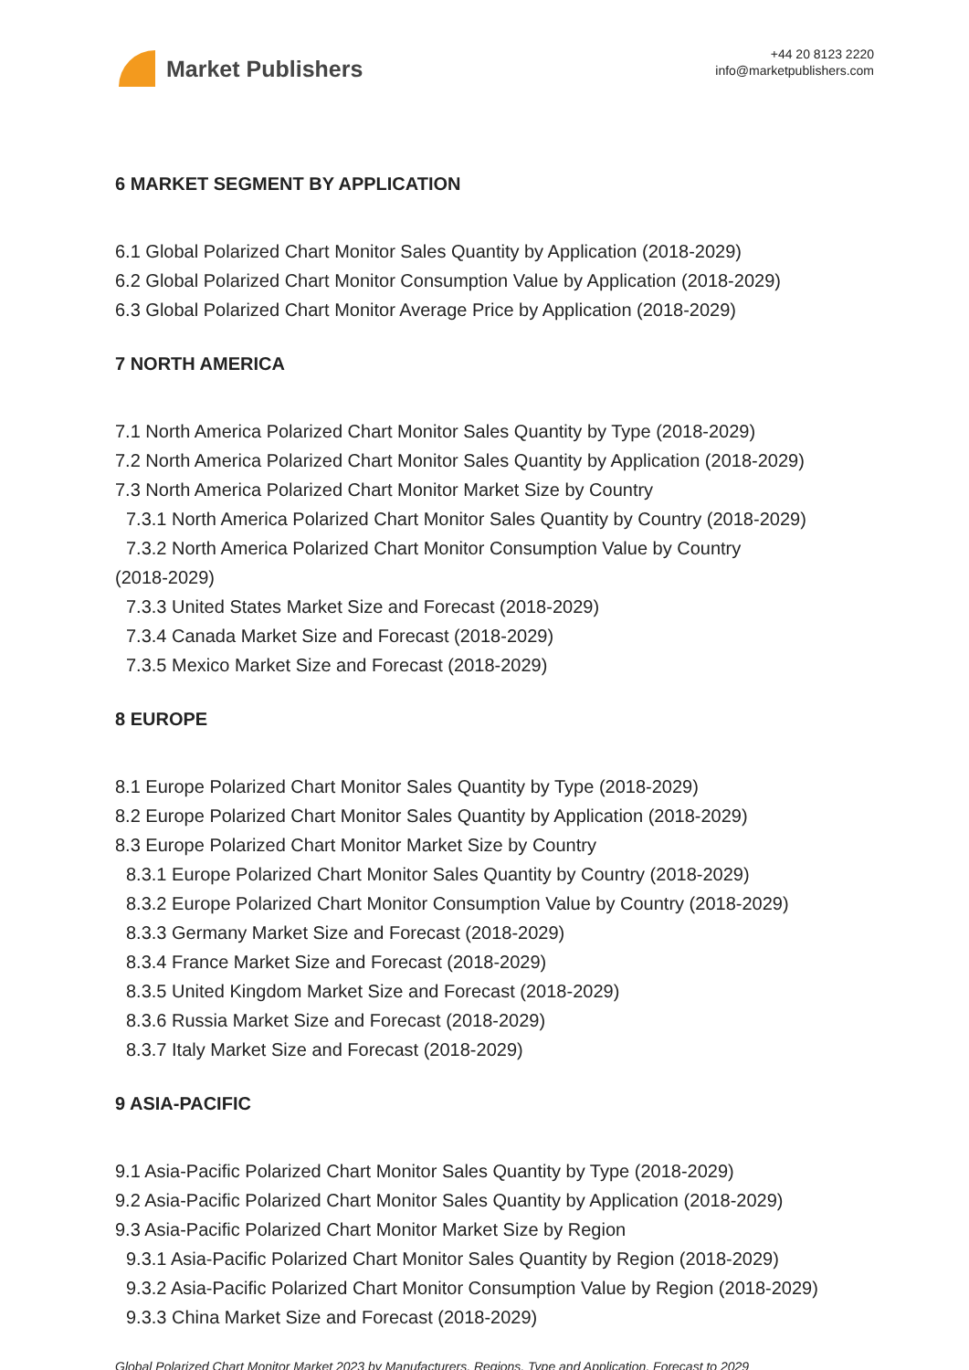Market Publishers
+44 20 8123 2220
info@marketpublishers.com
6 MARKET SEGMENT BY APPLICATION
6.1 Global Polarized Chart Monitor Sales Quantity by Application (2018-2029)
6.2 Global Polarized Chart Monitor Consumption Value by Application (2018-2029)
6.3 Global Polarized Chart Monitor Average Price by Application (2018-2029)
7 NORTH AMERICA
7.1 North America Polarized Chart Monitor Sales Quantity by Type (2018-2029)
7.2 North America Polarized Chart Monitor Sales Quantity by Application (2018-2029)
7.3 North America Polarized Chart Monitor Market Size by Country
7.3.1 North America Polarized Chart Monitor Sales Quantity by Country (2018-2029)
7.3.2 North America Polarized Chart Monitor Consumption Value by Country
(2018-2029)
7.3.3 United States Market Size and Forecast (2018-2029)
7.3.4 Canada Market Size and Forecast (2018-2029)
7.3.5 Mexico Market Size and Forecast (2018-2029)
8 EUROPE
8.1 Europe Polarized Chart Monitor Sales Quantity by Type (2018-2029)
8.2 Europe Polarized Chart Monitor Sales Quantity by Application (2018-2029)
8.3 Europe Polarized Chart Monitor Market Size by Country
8.3.1 Europe Polarized Chart Monitor Sales Quantity by Country (2018-2029)
8.3.2 Europe Polarized Chart Monitor Consumption Value by Country (2018-2029)
8.3.3 Germany Market Size and Forecast (2018-2029)
8.3.4 France Market Size and Forecast (2018-2029)
8.3.5 United Kingdom Market Size and Forecast (2018-2029)
8.3.6 Russia Market Size and Forecast (2018-2029)
8.3.7 Italy Market Size and Forecast (2018-2029)
9 ASIA-PACIFIC
9.1 Asia-Pacific Polarized Chart Monitor Sales Quantity by Type (2018-2029)
9.2 Asia-Pacific Polarized Chart Monitor Sales Quantity by Application (2018-2029)
9.3 Asia-Pacific Polarized Chart Monitor Market Size by Region
9.3.1 Asia-Pacific Polarized Chart Monitor Sales Quantity by Region (2018-2029)
9.3.2 Asia-Pacific Polarized Chart Monitor Consumption Value by Region (2018-2029)
9.3.3 China Market Size and Forecast (2018-2029)
Global Polarized Chart Monitor Market 2023 by Manufacturers, Regions, Type and Application, Forecast to 2029